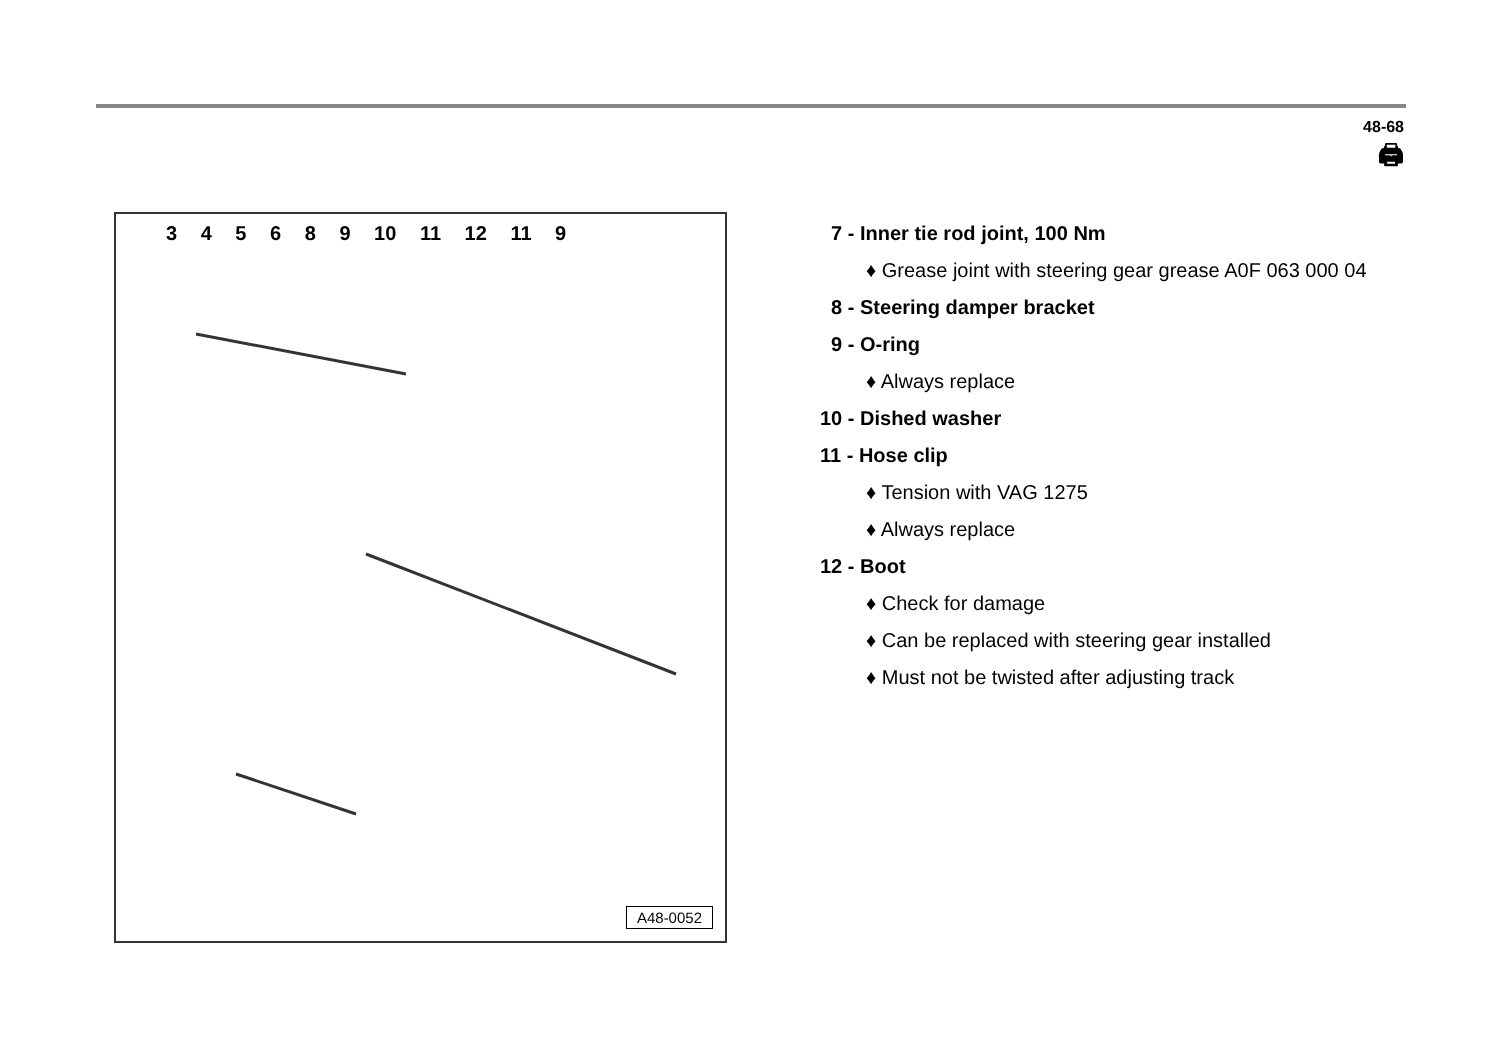48-68
🖨
3 4 5 6 8 9 10 11 12 11 9
A48-0052
7 - Inner tie rod joint, 100 Nm
♦ Grease joint with steering gear grease A0F 063 000 04
8 - Steering damper bracket
9 - O-ring
♦ Always replace
10 - Dished washer
11 - Hose clip
♦ Tension with VAG 1275
♦ Always replace
12 - Boot
♦ Check for damage
♦ Can be replaced with steering gear installed
♦ Must not be twisted after adjusting track